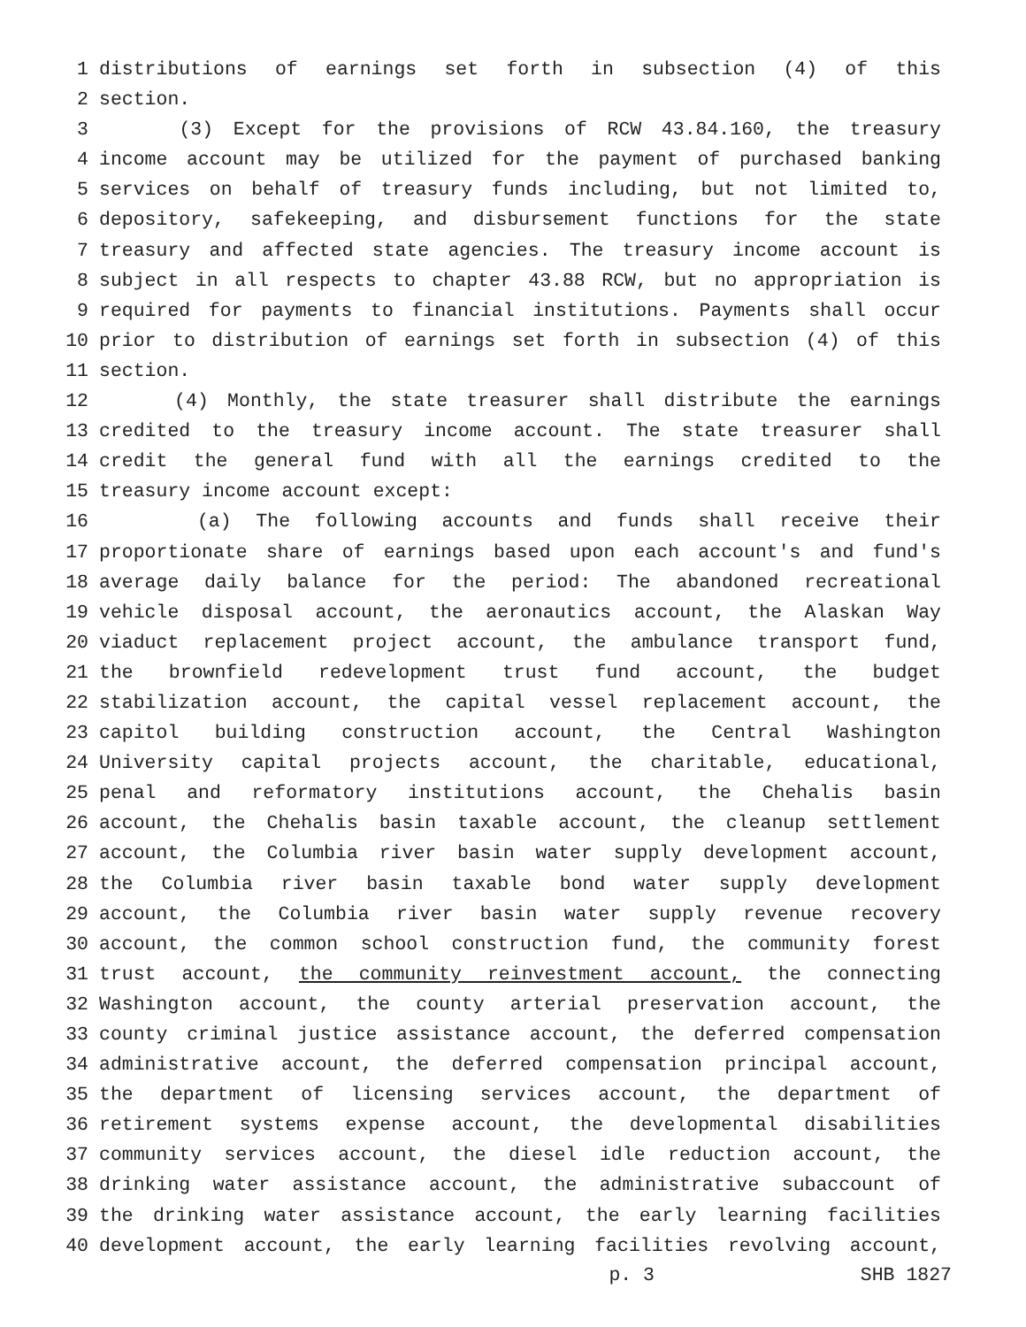1 distributions of earnings set forth in subsection (4) of this
2 section.
3 (3) Except for the provisions of RCW 43.84.160, the treasury
4 income account may be utilized for the payment of purchased banking
5 services on behalf of treasury funds including, but not limited to,
6 depository, safekeeping, and disbursement functions for the state
7 treasury and affected state agencies. The treasury income account is
8 subject in all respects to chapter 43.88 RCW, but no appropriation is
9 required for payments to financial institutions. Payments shall occur
10 prior to distribution of earnings set forth in subsection (4) of this
11 section.
12 (4) Monthly, the state treasurer shall distribute the earnings
13 credited to the treasury income account. The state treasurer shall
14 credit the general fund with all the earnings credited to the
15 treasury income account except:
16 (a) The following accounts and funds shall receive their
17 proportionate share of earnings based upon each account's and fund's
18 average daily balance for the period: The abandoned recreational
19 vehicle disposal account, the aeronautics account, the Alaskan Way
20 viaduct replacement project account, the ambulance transport fund,
21 the brownfield redevelopment trust fund account, the budget
22 stabilization account, the capital vessel replacement account, the
23 capitol building construction account, the Central Washington
24 University capital projects account, the charitable, educational,
25 penal and reformatory institutions account, the Chehalis basin
26 account, the Chehalis basin taxable account, the cleanup settlement
27 account, the Columbia river basin water supply development account,
28 the Columbia river basin taxable bond water supply development
29 account, the Columbia river basin water supply revenue recovery
30 account, the common school construction fund, the community forest
31 trust account, the community reinvestment account, the connecting
32 Washington account, the county arterial preservation account, the
33 county criminal justice assistance account, the deferred compensation
34 administrative account, the deferred compensation principal account,
35 the department of licensing services account, the department of
36 retirement systems expense account, the developmental disabilities
37 community services account, the diesel idle reduction account, the
38 drinking water assistance account, the administrative subaccount of
39 the drinking water assistance account, the early learning facilities
40 development account, the early learning facilities revolving account,
p. 3 SHB 1827